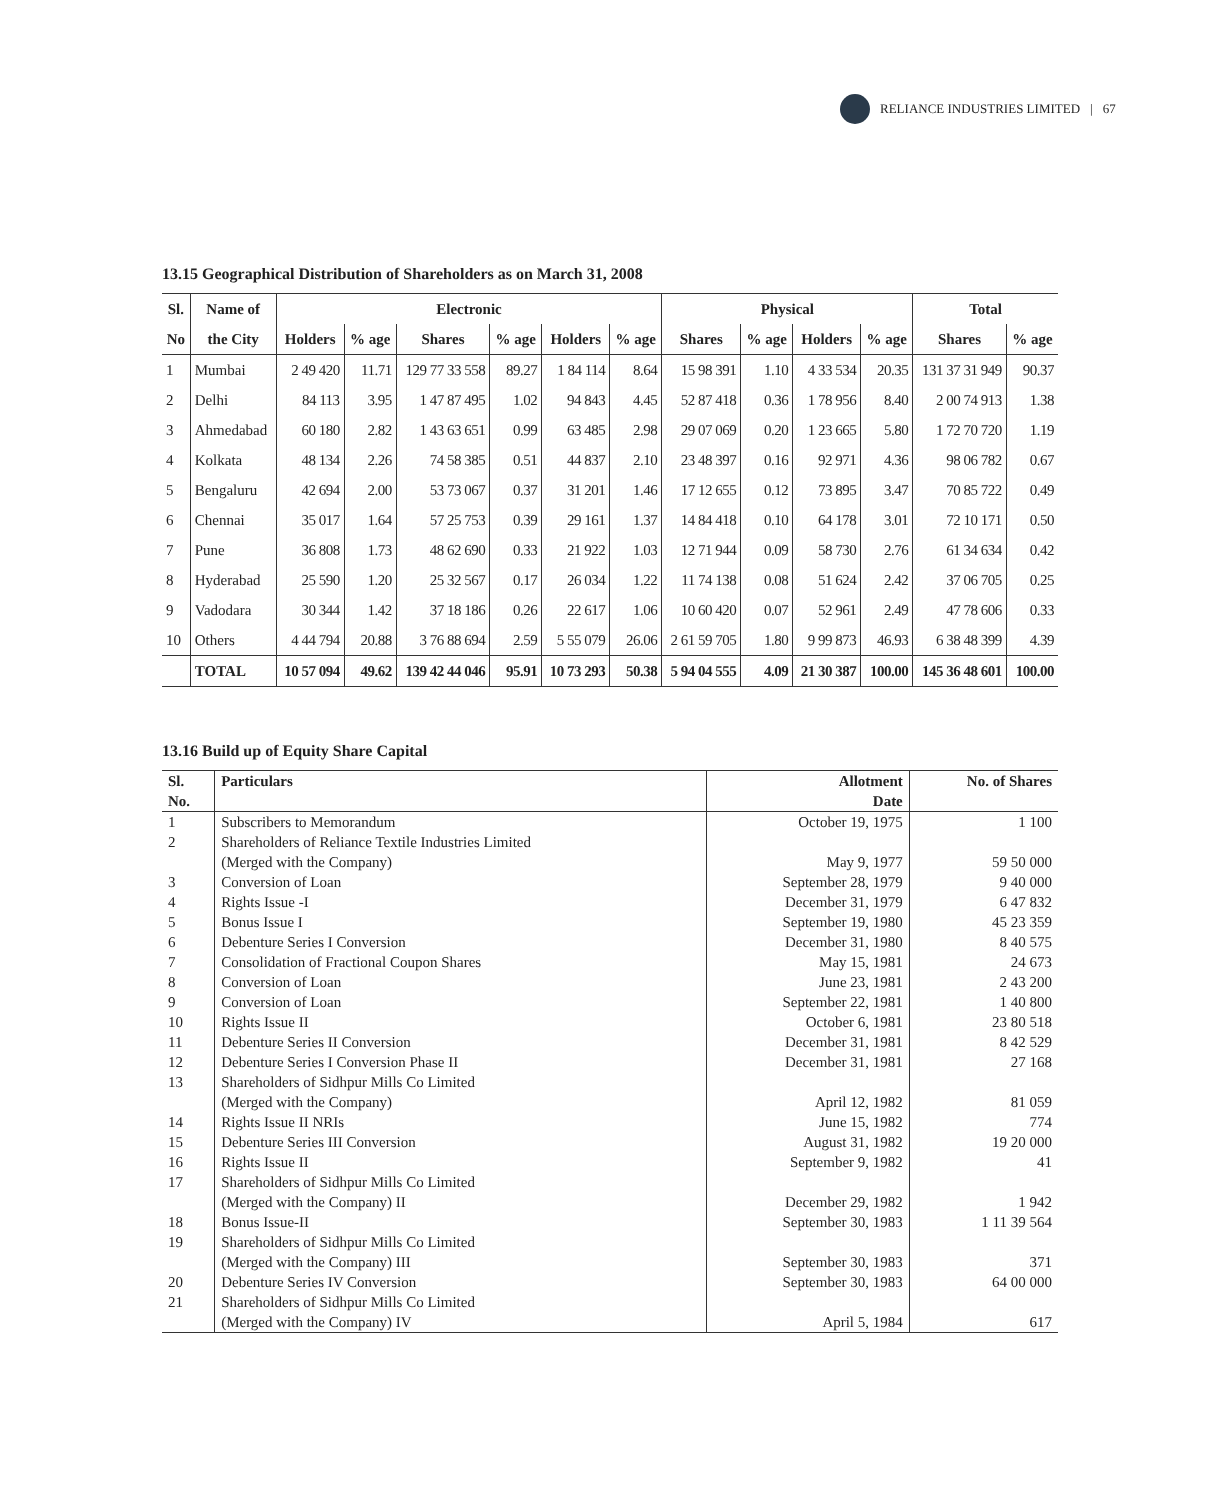RELIANCE INDUSTRIES LIMITED | 67
13.15 Geographical Distribution of Shareholders as on March 31, 2008
| Sl. | Name of | Electronic | | | | | | Physical | | | | Total | |
| --- | --- | --- | --- | --- | --- | --- | --- | --- | --- | --- | --- | --- | --- |
| No | the City | Holders | % age | Shares | % age | Holders | % age | Shares | % age | Holders | % age | Shares | % age |
| 1 | Mumbai | 2 49 420 | 11.71 | 129 77 33 558 | 89.27 | 1 84 114 | 8.64 | 15 98 391 | 1.10 | 4 33 534 | 20.35 | 131 37 31 949 | 90.37 |
| 2 | Delhi | 84 113 | 3.95 | 1 47 87 495 | 1.02 | 94 843 | 4.45 | 52 87 418 | 0.36 | 1 78 956 | 8.40 | 2 00 74 913 | 1.38 |
| 3 | Ahmedabad | 60 180 | 2.82 | 1 43 63 651 | 0.99 | 63 485 | 2.98 | 29 07 069 | 0.20 | 1 23 665 | 5.80 | 1 72 70 720 | 1.19 |
| 4 | Kolkata | 48 134 | 2.26 | 74 58 385 | 0.51 | 44 837 | 2.10 | 23 48 397 | 0.16 | 92 971 | 4.36 | 98 06 782 | 0.67 |
| 5 | Bengaluru | 42 694 | 2.00 | 53 73 067 | 0.37 | 31 201 | 1.46 | 17 12 655 | 0.12 | 73 895 | 3.47 | 70 85 722 | 0.49 |
| 6 | Chennai | 35 017 | 1.64 | 57 25 753 | 0.39 | 29 161 | 1.37 | 14 84 418 | 0.10 | 64 178 | 3.01 | 72 10 171 | 0.50 |
| 7 | Pune | 36 808 | 1.73 | 48 62 690 | 0.33 | 21 922 | 1.03 | 12 71 944 | 0.09 | 58 730 | 2.76 | 61 34 634 | 0.42 |
| 8 | Hyderabad | 25 590 | 1.20 | 25 32 567 | 0.17 | 26 034 | 1.22 | 11 74 138 | 0.08 | 51 624 | 2.42 | 37 06 705 | 0.25 |
| 9 | Vadodara | 30 344 | 1.42 | 37 18 186 | 0.26 | 22 617 | 1.06 | 10 60 420 | 0.07 | 52 961 | 2.49 | 47 78 606 | 0.33 |
| 10 | Others | 4 44 794 | 20.88 | 3 76 88 694 | 2.59 | 5 55 079 | 26.06 | 2 61 59 705 | 1.80 | 9 99 873 | 46.93 | 6 38 48 399 | 4.39 |
| | TOTAL | 10 57 094 | 49.62 | 139 42 44 046 | 95.91 | 10 73 293 | 50.38 | 5 94 04 555 | 4.09 | 21 30 387 | 100.00 | 145 36 48 601 | 100.00 |
13.16 Build up of Equity Share Capital
| Sl. No. | Particulars | Allotment Date | No. of Shares |
| --- | --- | --- | --- |
| 1 | Subscribers to Memorandum | October 19, 1975 | 1 100 |
| 2 | Shareholders of Reliance Textile Industries Limited (Merged with the Company) | May 9, 1977 | 59 50 000 |
| 3 | Conversion of Loan | September 28, 1979 | 9 40 000 |
| 4 | Rights Issue -I | December 31, 1979 | 6 47 832 |
| 5 | Bonus Issue I | September 19, 1980 | 45 23 359 |
| 6 | Debenture Series I Conversion | December 31, 1980 | 8 40 575 |
| 7 | Consolidation of Fractional Coupon Shares | May 15, 1981 | 24 673 |
| 8 | Conversion of Loan | June 23, 1981 | 2 43 200 |
| 9 | Conversion of Loan | September 22, 1981 | 1 40 800 |
| 10 | Rights Issue II | October 6, 1981 | 23 80 518 |
| 11 | Debenture Series II Conversion | December 31, 1981 | 8 42 529 |
| 12 | Debenture Series I Conversion Phase II | December 31, 1981 | 27 168 |
| 13 | Shareholders of Sidhpur Mills Co Limited (Merged with the Company) | April 12, 1982 | 81 059 |
| 14 | Rights Issue II NRIs | June 15, 1982 | 774 |
| 15 | Debenture Series III Conversion | August 31, 1982 | 19 20 000 |
| 16 | Rights Issue II | September 9, 1982 | 41 |
| 17 | Shareholders of Sidhpur Mills Co Limited (Merged with the Company) II | December 29, 1982 | 1 942 |
| 18 | Bonus Issue-II | September 30, 1983 | 1 11 39 564 |
| 19 | Shareholders of Sidhpur Mills Co Limited (Merged with the Company) III | September 30, 1983 | 371 |
| 20 | Debenture Series IV Conversion | September 30, 1983 | 64 00 000 |
| 21 | Shareholders of Sidhpur Mills Co Limited (Merged with the Company) IV | April 5, 1984 | 617 |